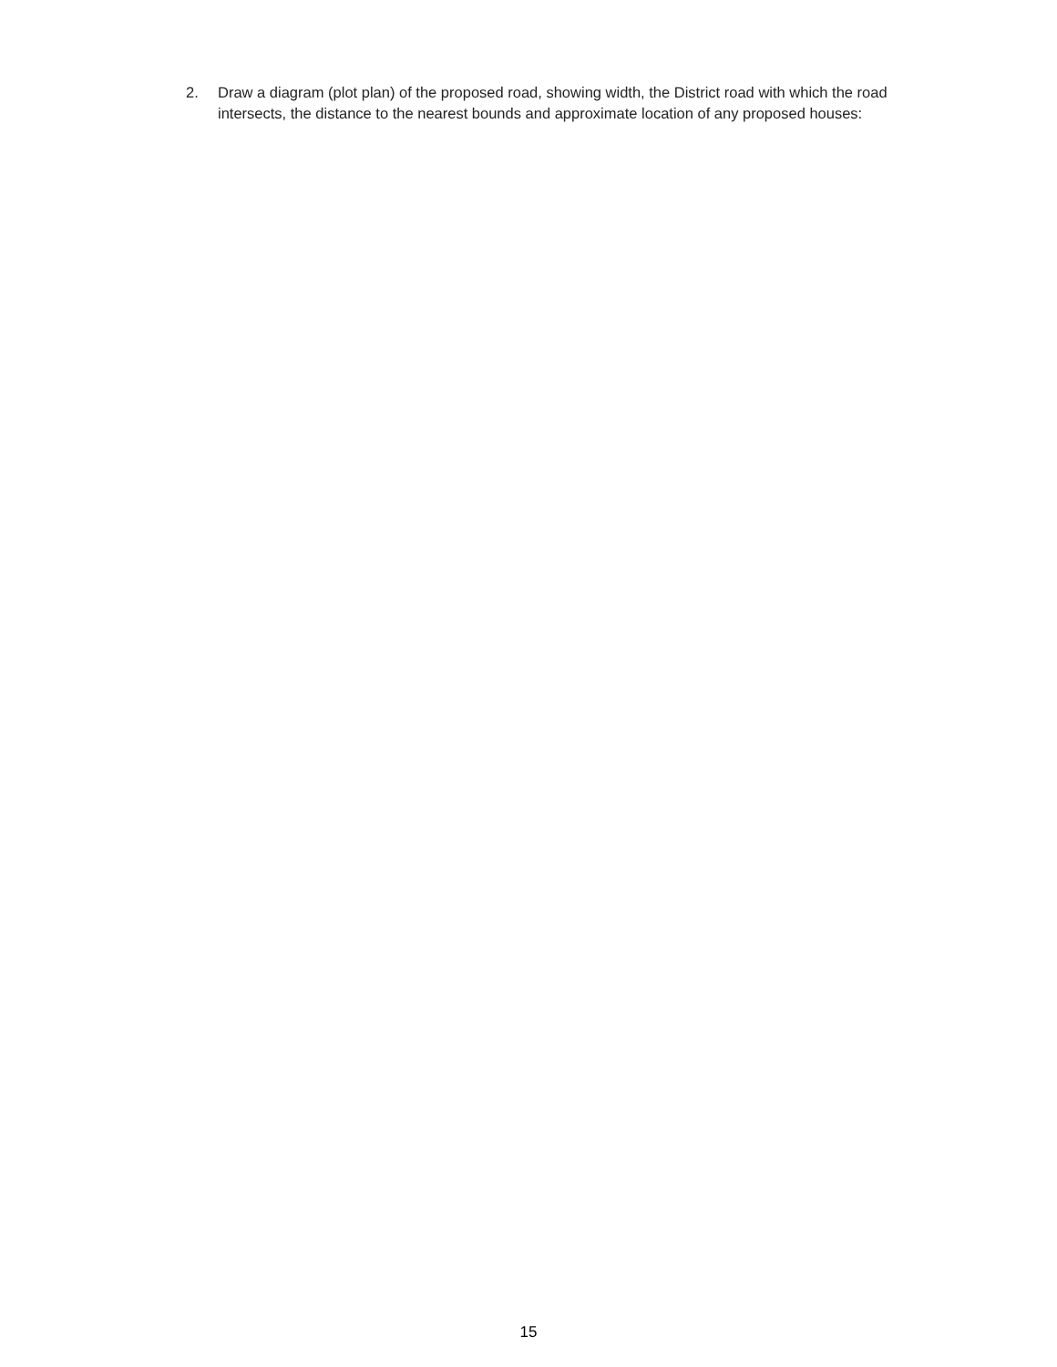2. Draw a diagram (plot plan) of the proposed road, showing width, the District road with which the road intersects, the distance to the nearest bounds and approximate location of any proposed houses:
15